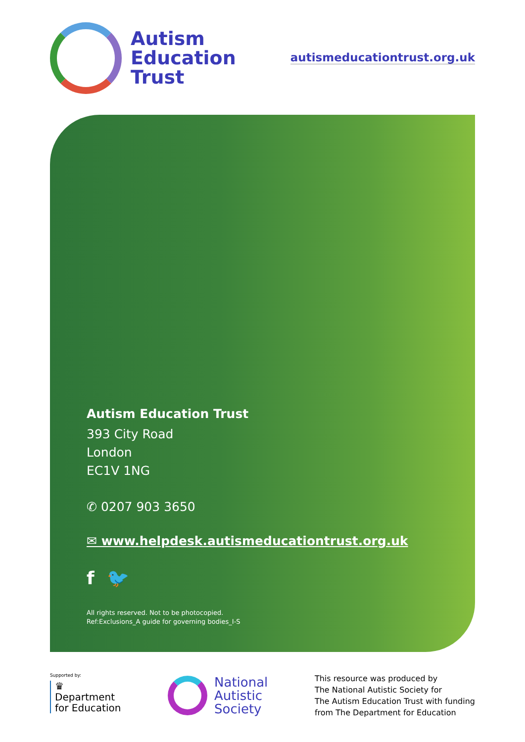Autism
Education
Trust
autismeducationtrust.org.uk
Autism Education Trust
393 City Road
London
EC1V 1NG
✆ 0207 903 3650
✉ www.helpdesk.autismeducationtrust.org.uk
f 🐦
All rights reserved. Not to be photocopied.
Ref:Exclusions_A guide for governing bodies_I-S
Supported by:
♛
Department
for Education
National
Autistic
Society
This resource was produced by
The National Autistic Society for
The Autism Education Trust with funding
from The Department for Education